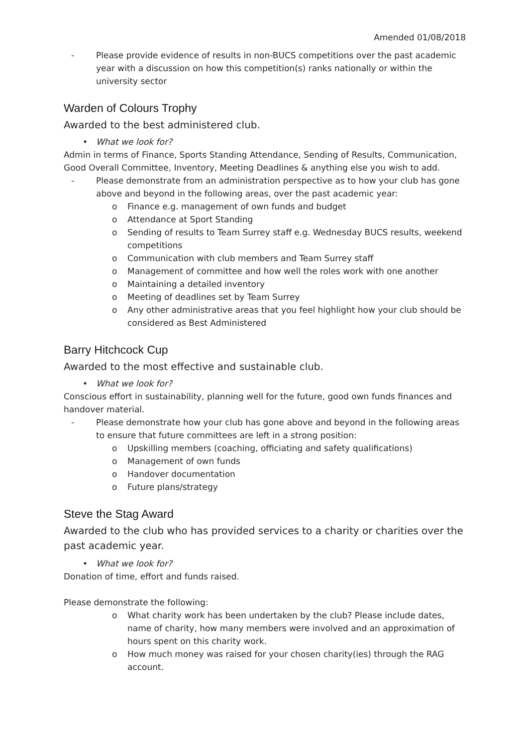Amended 01/08/2018
- Please provide evidence of results in non-BUCS competitions over the past academic year with a discussion on how this competition(s) ranks nationally or within the university sector
Warden of Colours Trophy
Awarded to the best administered club.
• What we look for?
Admin in terms of Finance, Sports Standing Attendance, Sending of Results, Communication, Good Overall Committee, Inventory, Meeting Deadlines & anything else you wish to add.
- Please demonstrate from an administration perspective as to how your club has gone above and beyond in the following areas, over the past academic year:
o Finance e.g. management of own funds and budget
o Attendance at Sport Standing
o Sending of results to Team Surrey staff e.g. Wednesday BUCS results, weekend competitions
o Communication with club members and Team Surrey staff
o Management of committee and how well the roles work with one another
o Maintaining a detailed inventory
o Meeting of deadlines set by Team Surrey
o Any other administrative areas that you feel highlight how your club should be considered as Best Administered
Barry Hitchcock Cup
Awarded to the most effective and sustainable club.
• What we look for?
Conscious effort in sustainability, planning well for the future, good own funds finances and handover material.
- Please demonstrate how your club has gone above and beyond in the following areas to ensure that future committees are left in a strong position:
o Upskilling members (coaching, officiating and safety qualifications)
o Management of own funds
o Handover documentation
o Future plans/strategy
Steve the Stag Award
Awarded to the club who has provided services to a charity or charities over the past academic year.
• What we look for?
Donation of time, effort and funds raised.
Please demonstrate the following:
o What charity work has been undertaken by the club? Please include dates, name of charity, how many members were involved and an approximation of hours spent on this charity work.
o How much money was raised for your chosen charity(ies) through the RAG account.